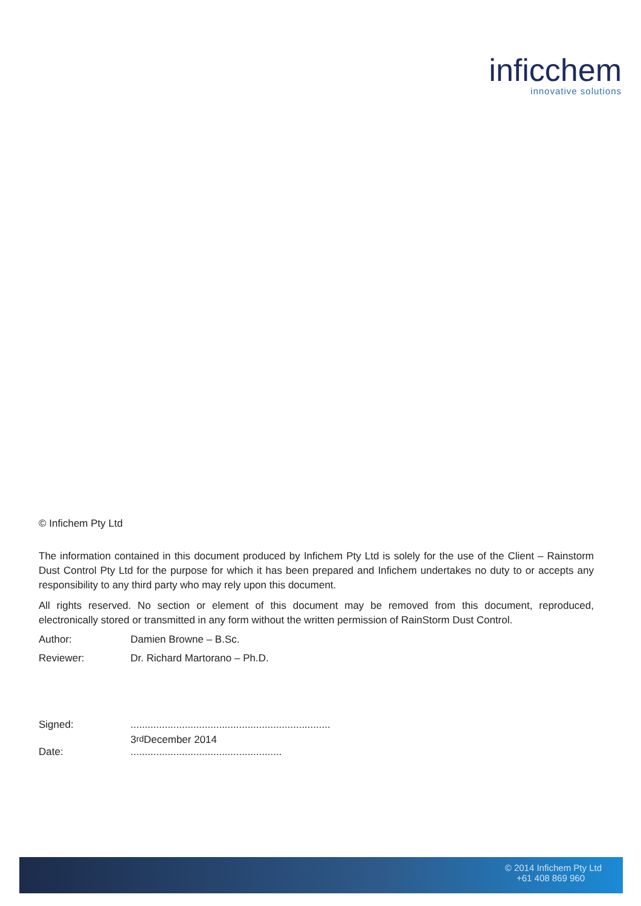inficchem
innovative solutions
© Infichem Pty Ltd
The information contained in this document produced by Infichem Pty Ltd is solely for the use of the Client – Rainstorm Dust Control Pty Ltd for the purpose for which it has been prepared and Infichem undertakes no duty to or accepts any responsibility to any third party who may rely upon this document.
All rights reserved. No section or element of this document may be removed from this document, reproduced, electronically stored or transmitted in any form without the written permission of RainStorm Dust Control.
Author: Damien Browne – B.Sc.
Reviewer: Dr. Richard Martorano – Ph.D.
Signed:......................................................................
3<sup>rd</sup> December 2014
Date:.....................................................
© 2014 Infichem Pty Ltd
+61 408 869 960